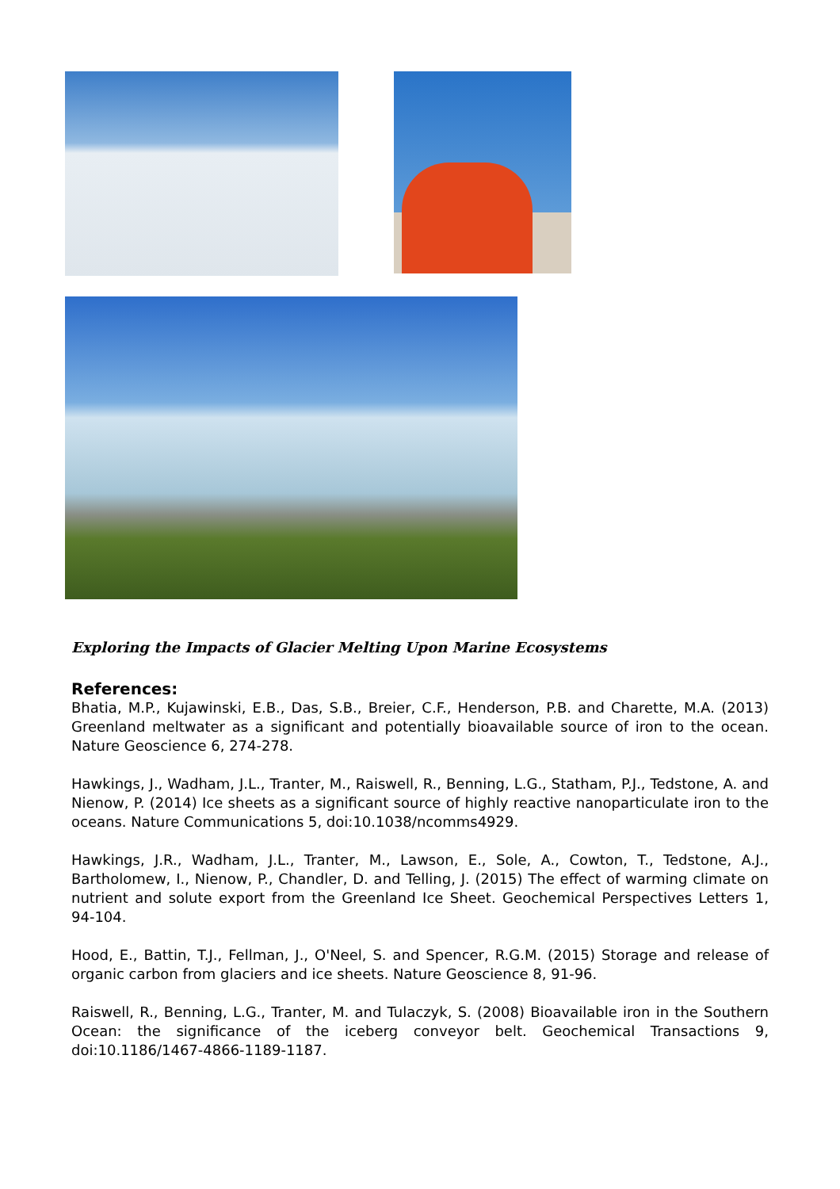Exploring the Impacts of Glacier Melting Upon Marine Ecosystems
References:
Bhatia, M.P., Kujawinski, E.B., Das, S.B., Breier, C.F., Henderson, P.B. and Charette, M.A. (2013) Greenland meltwater as a significant and potentially bioavailable source of iron to the ocean. Nature Geoscience 6, 274-278.
Hawkings, J., Wadham, J.L., Tranter, M., Raiswell, R., Benning, L.G., Statham, P.J., Tedstone, A. and Nienow, P. (2014) Ice sheets as a significant source of highly reactive nanoparticulate iron to the oceans. Nature Communications 5, doi:10.1038/ncomms4929.
Hawkings, J.R., Wadham, J.L., Tranter, M., Lawson, E., Sole, A., Cowton, T., Tedstone, A.J., Bartholomew, I., Nienow, P., Chandler, D. and Telling, J. (2015) The effect of warming climate on nutrient and solute export from the Greenland Ice Sheet. Geochemical Perspectives Letters 1, 94-104.
Hood, E., Battin, T.J., Fellman, J., O'Neel, S. and Spencer, R.G.M. (2015) Storage and release of organic carbon from glaciers and ice sheets. Nature Geoscience 8, 91-96.
Raiswell, R., Benning, L.G., Tranter, M. and Tulaczyk, S. (2008) Bioavailable iron in the Southern Ocean: the significance of the iceberg conveyor belt. Geochemical Transactions 9, doi:10.1186/1467-4866-1189-1187.